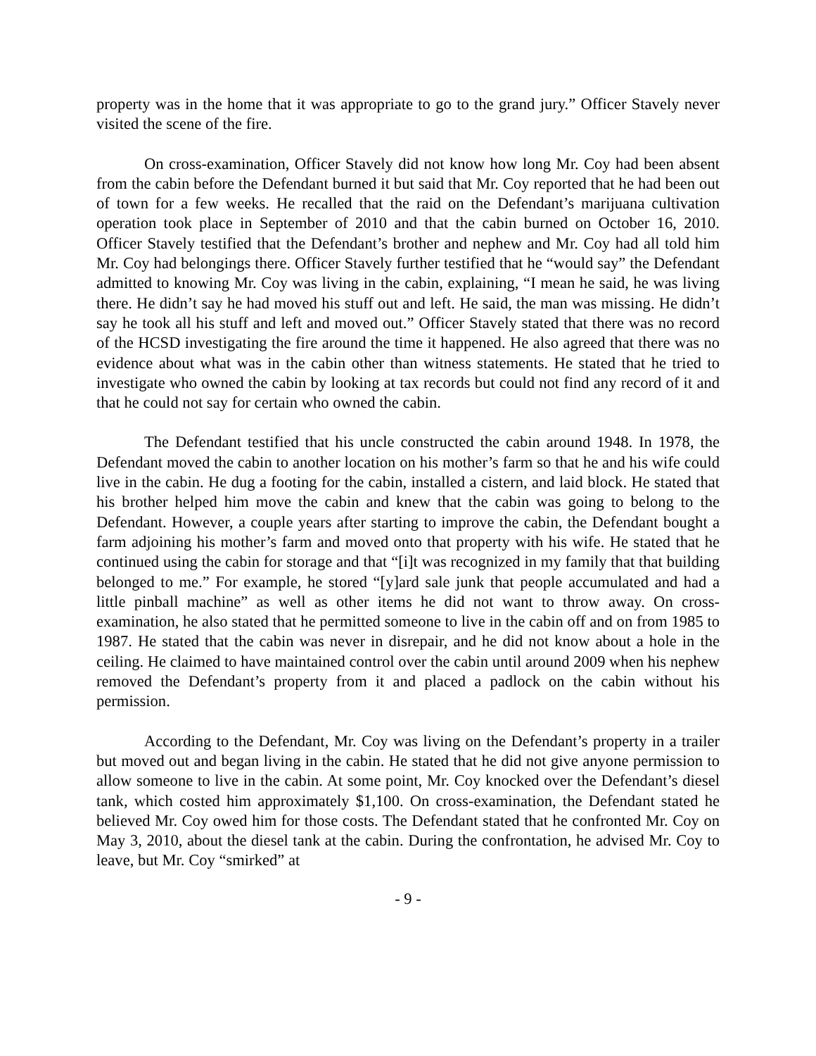property was in the home that it was appropriate to go to the grand jury.” Officer Stavely never visited the scene of the fire.
On cross-examination, Officer Stavely did not know how long Mr. Coy had been absent from the cabin before the Defendant burned it but said that Mr. Coy reported that he had been out of town for a few weeks. He recalled that the raid on the Defendant’s marijuana cultivation operation took place in September of 2010 and that the cabin burned on October 16, 2010. Officer Stavely testified that the Defendant’s brother and nephew and Mr. Coy had all told him Mr. Coy had belongings there. Officer Stavely further testified that he “would say” the Defendant admitted to knowing Mr. Coy was living in the cabin, explaining, “I mean he said, he was living there. He didn’t say he had moved his stuff out and left. He said, the man was missing. He didn’t say he took all his stuff and left and moved out.” Officer Stavely stated that there was no record of the HCSD investigating the fire around the time it happened. He also agreed that there was no evidence about what was in the cabin other than witness statements. He stated that he tried to investigate who owned the cabin by looking at tax records but could not find any record of it and that he could not say for certain who owned the cabin.
The Defendant testified that his uncle constructed the cabin around 1948. In 1978, the Defendant moved the cabin to another location on his mother’s farm so that he and his wife could live in the cabin. He dug a footing for the cabin, installed a cistern, and laid block. He stated that his brother helped him move the cabin and knew that the cabin was going to belong to the Defendant. However, a couple years after starting to improve the cabin, the Defendant bought a farm adjoining his mother’s farm and moved onto that property with his wife. He stated that he continued using the cabin for storage and that “[i]t was recognized in my family that that building belonged to me.” For example, he stored “[y]ard sale junk that people accumulated and had a little pinball machine” as well as other items he did not want to throw away. On cross-examination, he also stated that he permitted someone to live in the cabin off and on from 1985 to 1987. He stated that the cabin was never in disrepair, and he did not know about a hole in the ceiling. He claimed to have maintained control over the cabin until around 2009 when his nephew removed the Defendant’s property from it and placed a padlock on the cabin without his permission.
According to the Defendant, Mr. Coy was living on the Defendant’s property in a trailer but moved out and began living in the cabin. He stated that he did not give anyone permission to allow someone to live in the cabin. At some point, Mr. Coy knocked over the Defendant’s diesel tank, which costed him approximately $1,100. On cross-examination, the Defendant stated he believed Mr. Coy owed him for those costs. The Defendant stated that he confronted Mr. Coy on May 3, 2010, about the diesel tank at the cabin. During the confrontation, he advised Mr. Coy to leave, but Mr. Coy “smirked” at
- 9 -